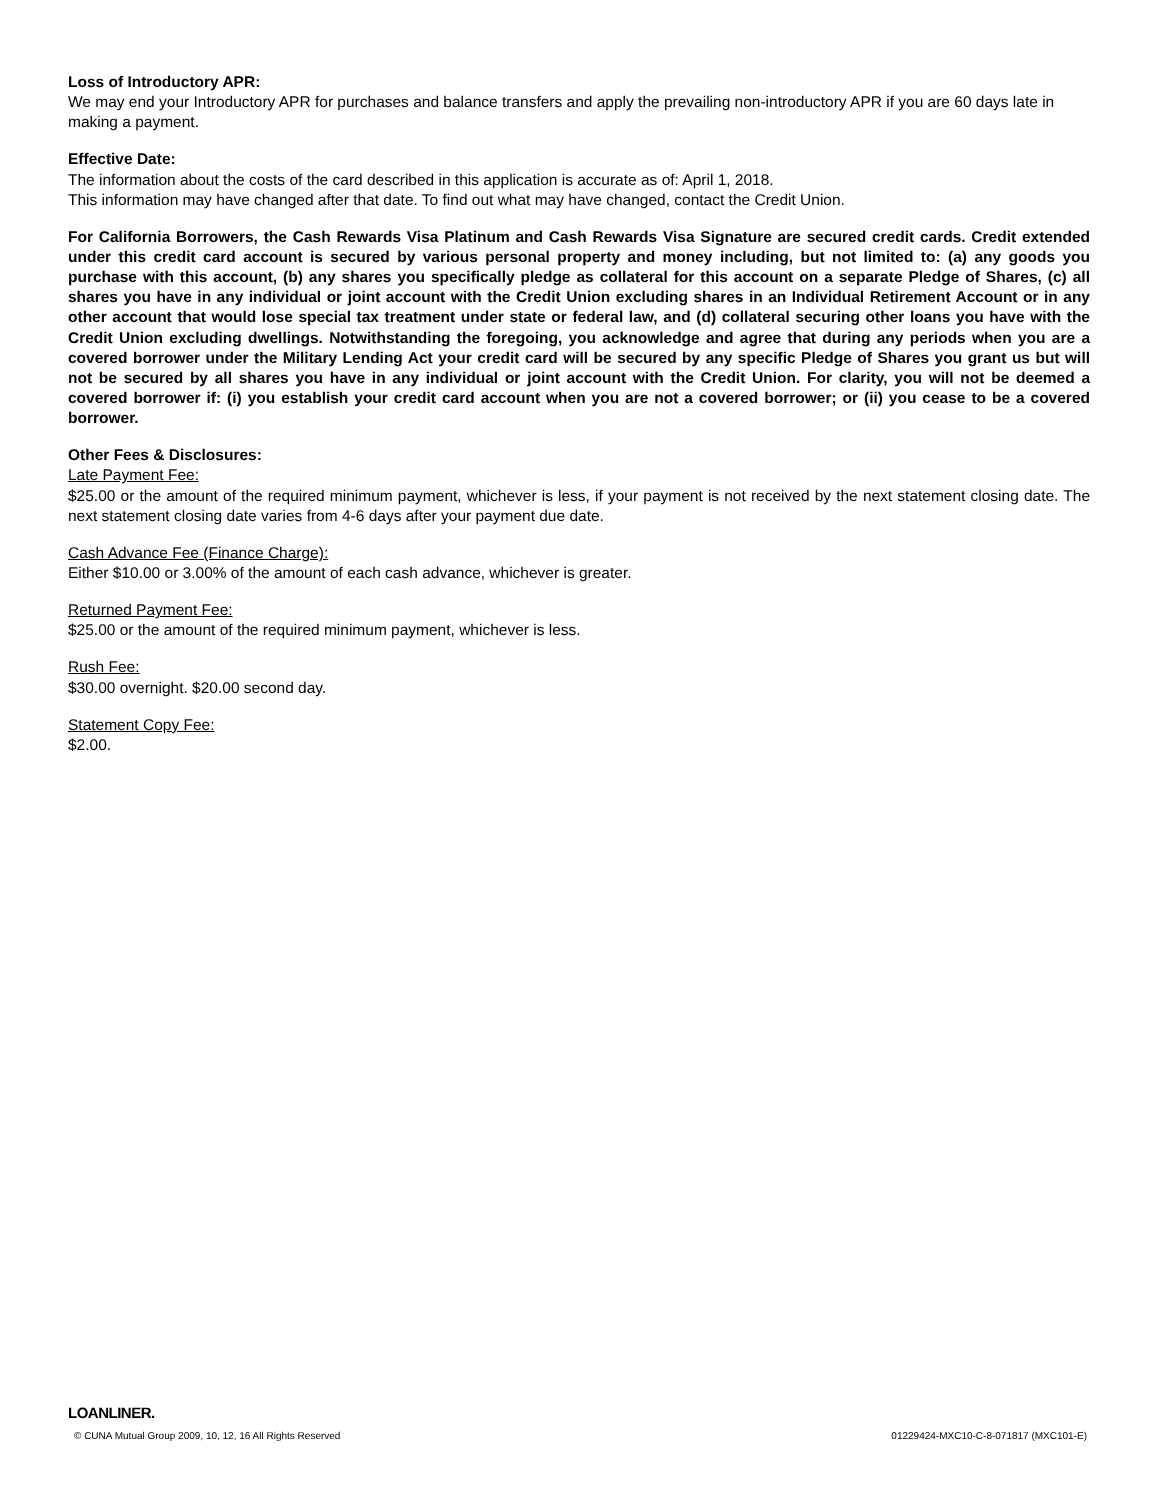Loss of Introductory APR:
We may end your Introductory APR for purchases and balance transfers and apply the prevailing non-introductory APR if you are 60 days late in making a payment.
Effective Date:
The information about the costs of the card described in this application is accurate as of: April 1, 2018.
This information may have changed after that date. To find out what may have changed, contact the Credit Union.
For California Borrowers, the Cash Rewards Visa Platinum and Cash Rewards Visa Signature are secured credit cards. Credit extended under this credit card account is secured by various personal property and money including, but not limited to: (a) any goods you purchase with this account, (b) any shares you specifically pledge as collateral for this account on a separate Pledge of Shares, (c) all shares you have in any individual or joint account with the Credit Union excluding shares in an Individual Retirement Account or in any other account that would lose special tax treatment under state or federal law, and (d) collateral securing other loans you have with the Credit Union excluding dwellings. Notwithstanding the foregoing, you acknowledge and agree that during any periods when you are a covered borrower under the Military Lending Act your credit card will be secured by any specific Pledge of Shares you grant us but will not be secured by all shares you have in any individual or joint account with the Credit Union. For clarity, you will not be deemed a covered borrower if: (i) you establish your credit card account when you are not a covered borrower; or (ii) you cease to be a covered borrower.
Other Fees & Disclosures:
Late Payment Fee:
$25.00 or the amount of the required minimum payment, whichever is less, if your payment is not received by the next statement closing date. The next statement closing date varies from 4-6 days after your payment due date.
Cash Advance Fee (Finance Charge):
Either $10.00 or 3.00% of the amount of each cash advance, whichever is greater.
Returned Payment Fee:
$25.00 or the amount of the required minimum payment, whichever is less.
Rush Fee:
$30.00 overnight. $20.00 second day.
Statement Copy Fee:
$2.00.
LOANLINER.
© CUNA Mutual Group 2009, 10, 12, 16 All Rights Reserved 01229424-MXC10-C-8-071817 (MXC101-E)